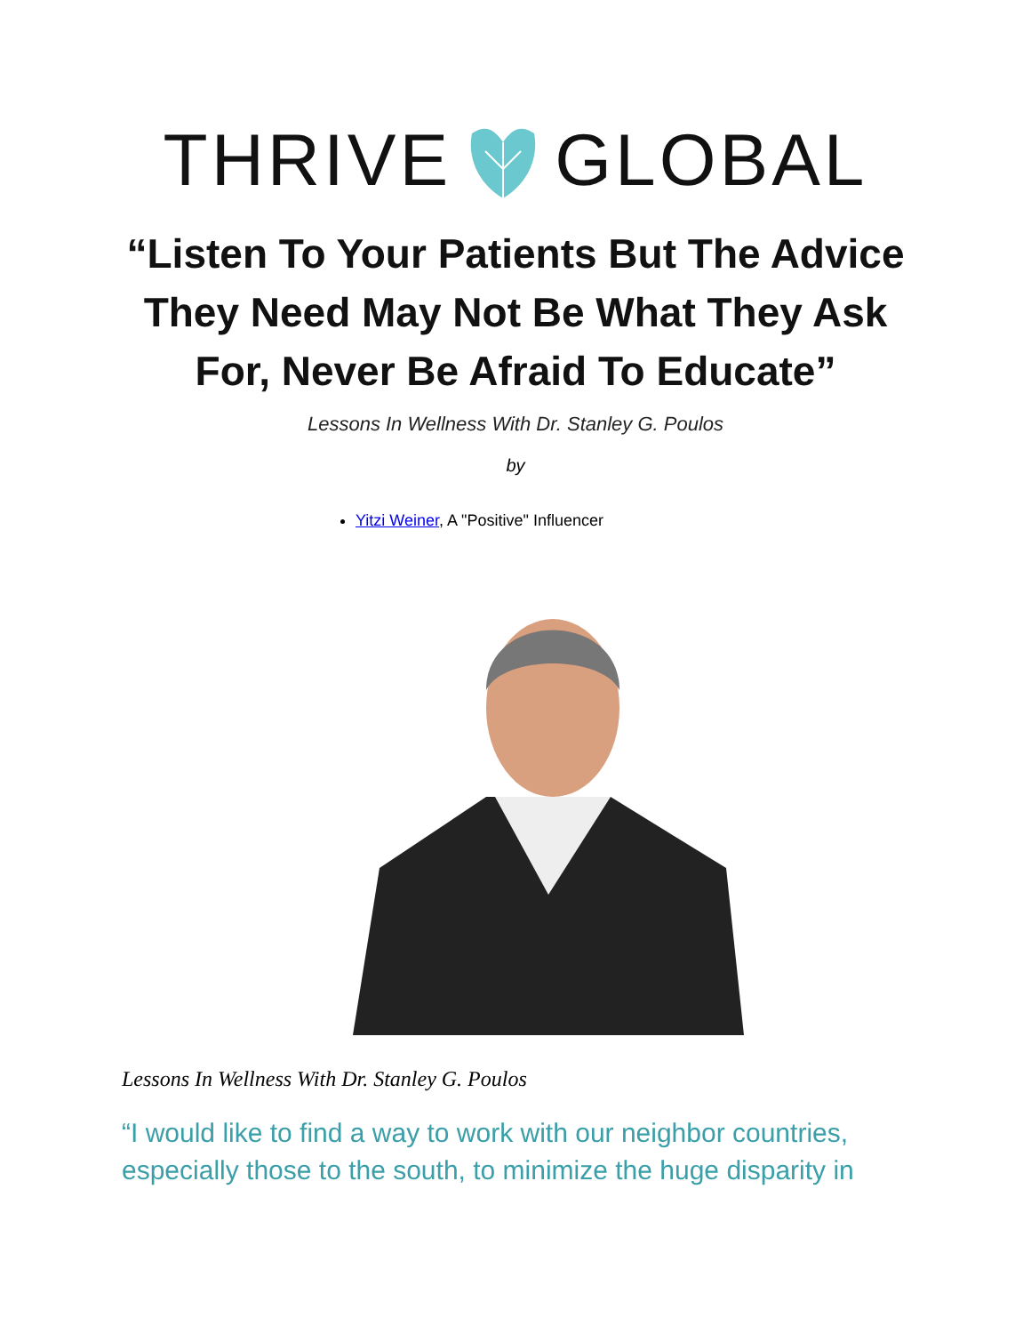THRIVE GLOBAL
“Listen To Your Patients But The Advice They Need May Not Be What They Ask For, Never Be Afraid To Educate”
Lessons In Wellness With Dr. Stanley G. Poulos
by
Yitzi Weiner, A "Positive" Influencer
Lessons In Wellness With Dr. Stanley G. Poulos
“I would like to find a way to work with our neighbor countries, especially those to the south, to minimize the huge disparity in